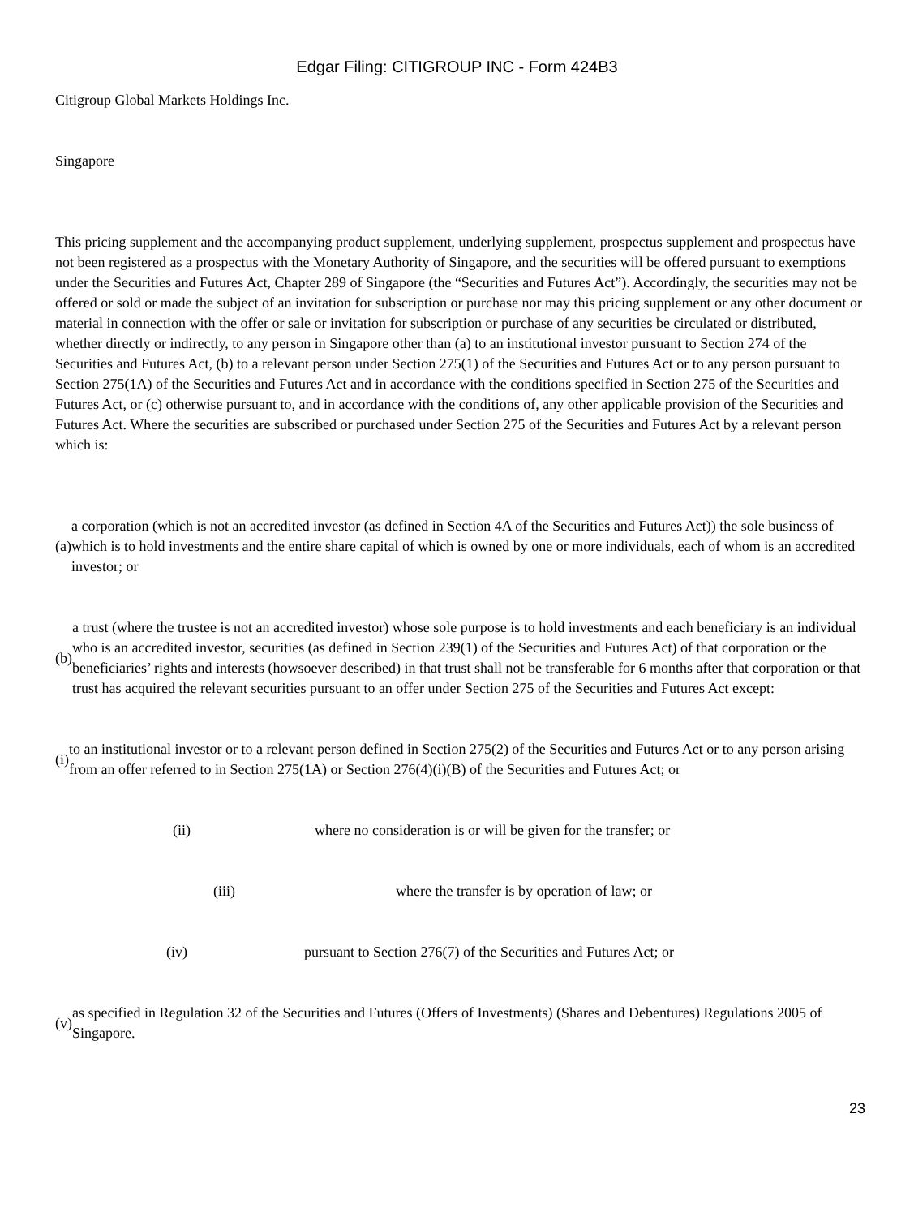Edgar Filing: CITIGROUP INC - Form 424B3
Citigroup Global Markets Holdings Inc.
Singapore
This pricing supplement and the accompanying product supplement, underlying supplement, prospectus supplement and prospectus have not been registered as a prospectus with the Monetary Authority of Singapore, and the securities will be offered pursuant to exemptions under the Securities and Futures Act, Chapter 289 of Singapore (the “Securities and Futures Act”). Accordingly, the securities may not be offered or sold or made the subject of an invitation for subscription or purchase nor may this pricing supplement or any other document or material in connection with the offer or sale or invitation for subscription or purchase of any securities be circulated or distributed, whether directly or indirectly, to any person in Singapore other than (a) to an institutional investor pursuant to Section 274 of the Securities and Futures Act, (b) to a relevant person under Section 275(1) of the Securities and Futures Act or to any person pursuant to Section 275(1A) of the Securities and Futures Act and in accordance with the conditions specified in Section 275 of the Securities and Futures Act, or (c) otherwise pursuant to, and in accordance with the conditions of, any other applicable provision of the Securities and Futures Act. Where the securities are subscribed or purchased under Section 275 of the Securities and Futures Act by a relevant person which is:
| (a) | a corporation (which is not an accredited investor (as defined in Section 4A of the Securities and Futures Act)) the sole business of which is to hold investments and the entire share capital of which is owned by one or more individuals, each of whom is an accredited investor; or |
| (b) | a trust (where the trustee is not an accredited investor) whose sole purpose is to hold investments and each beneficiary is an individual who is an accredited investor, securities (as defined in Section 239(1) of the Securities and Futures Act) of that corporation or the beneficiaries’ rights and interests (howsoever described) in that trust shall not be transferable for 6 months after that corporation or that trust has acquired the relevant securities pursuant to an offer under Section 275 of the Securities and Futures Act except: |
| (i) | to an institutional investor or to a relevant person defined in Section 275(2) of the Securities and Futures Act or to any person arising from an offer referred to in Section 275(1A) or Section 276(4)(i)(B) of the Securities and Futures Act; or |
| (ii) | where no consideration is or will be given for the transfer; or |
| (iii) | where the transfer is by operation of law; or |
| (iv) | pursuant to Section 276(7) of the Securities and Futures Act; or |
| (v) | as specified in Regulation 32 of the Securities and Futures (Offers of Investments) (Shares and Debentures) Regulations 2005 of Singapore. |
23